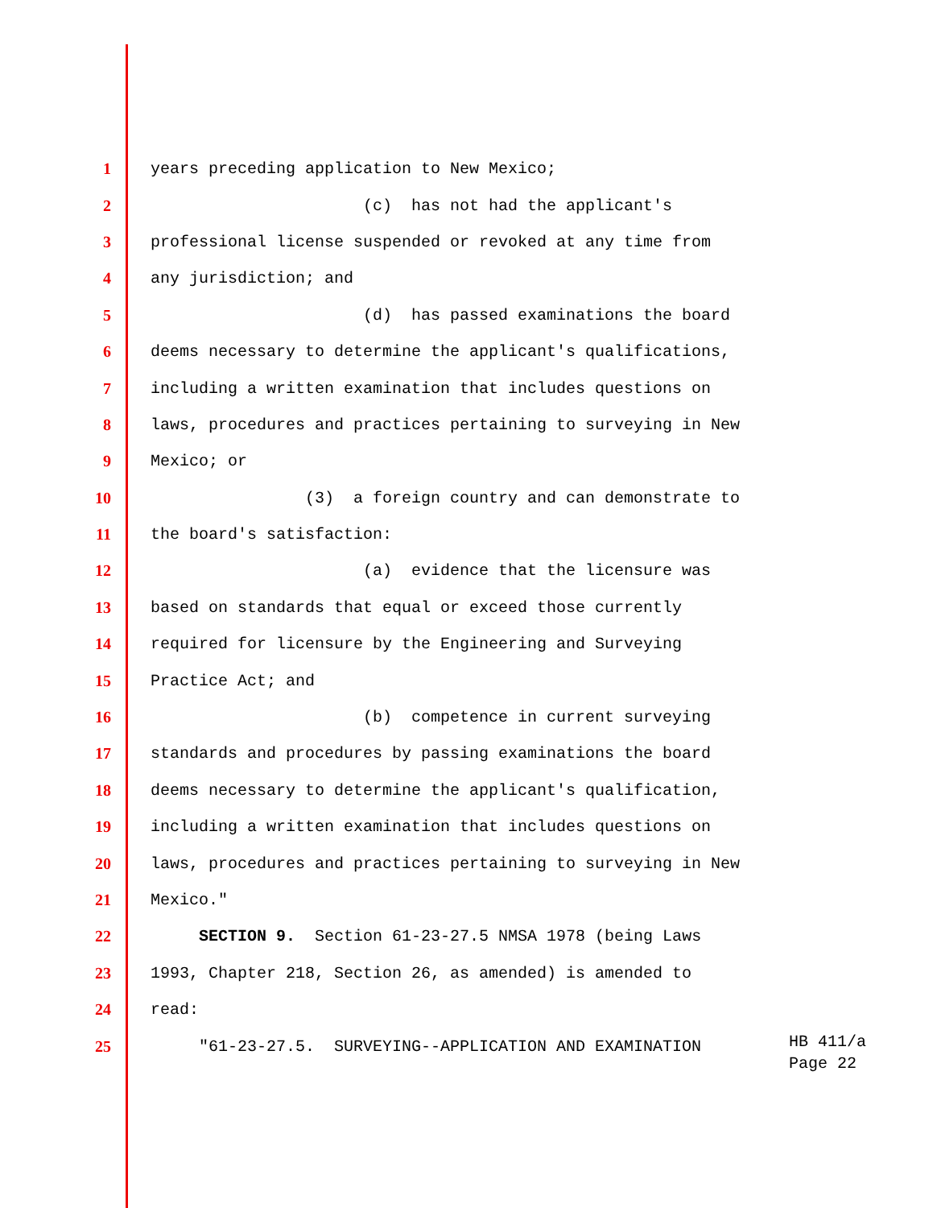1 years preceding application to New Mexico;
2 (c) has not had the applicant's
3 professional license suspended or revoked at any time from
4 any jurisdiction; and
5 (d) has passed examinations the board
6 deems necessary to determine the applicant's qualifications,
7 including a written examination that includes questions on
8 laws, procedures and practices pertaining to surveying in New
9 Mexico; or
10 (3) a foreign country and can demonstrate to
11 the board's satisfaction:
12 (a) evidence that the licensure was
13 based on standards that equal or exceed those currently
14 required for licensure by the Engineering and Surveying
15 Practice Act; and
16 (b) competence in current surveying
17 standards and procedures by passing examinations the board
18 deems necessary to determine the applicant's qualification,
19 including a written examination that includes questions on
20 laws, procedures and practices pertaining to surveying in New
21 Mexico."
22 SECTION 9. Section 61-23-27.5 NMSA 1978 (being Laws
23 1993, Chapter 218, Section 26, as amended) is amended to
24 read:
25 "61-23-27.5. SURVEYING--APPLICATION AND EXAMINATION
HB 411/a
Page 22